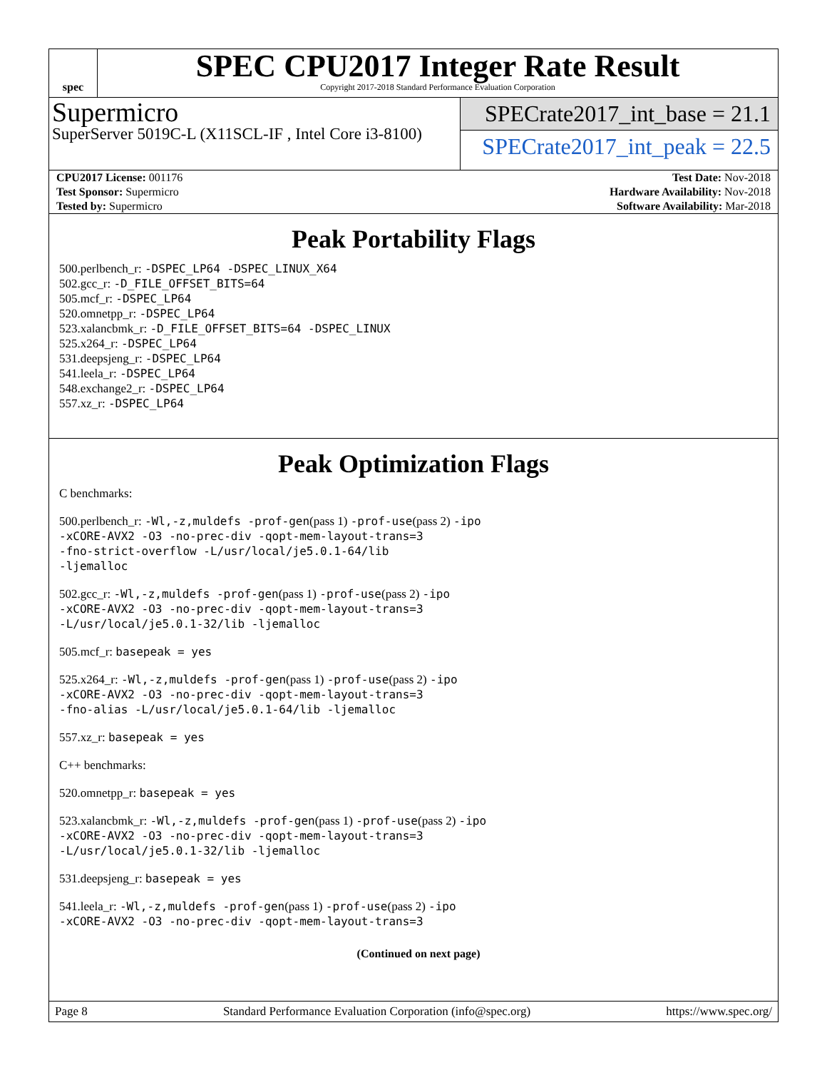spec
SPEC CPU2017 Integer Rate Result
Copyright 2017-2018 Standard Performance Evaluation Corporation
Supermicro
SuperServer 5019C-L (X11SCL-IF , Intel Core i3-8100)
SPECrate2017_int_base = 21.1
SPECrate2017_int_peak = 22.5
| CPU2017 License: 001176 | | Test Date: Nov-2018 |
| Test Sponsor: Supermicro | | Hardware Availability: Nov-2018 |
| Tested by: Supermicro | | Software Availability: Mar-2018 |
Peak Portability Flags
500.perlbench_r: -DSPEC_LP64 -DSPEC_LINUX_X64
502.gcc_r: -D_FILE_OFFSET_BITS=64
505.mcf_r: -DSPEC_LP64
520.omnetpp_r: -DSPEC_LP64
523.xalancbmk_r: -D_FILE_OFFSET_BITS=64 -DSPEC_LINUX
525.x264_r: -DSPEC_LP64
531.deepsjeng_r: -DSPEC_LP64
541.leela_r: -DSPEC_LP64
548.exchange2_r: -DSPEC_LP64
557.xz_r: -DSPEC_LP64
Peak Optimization Flags
C benchmarks:
500.perlbench_r: -Wl,-z,muldefs -prof-gen(pass 1) -prof-use(pass 2) -ipo
-xCORE-AVX2 -O3 -no-prec-div -qopt-mem-layout-trans=3
-fno-strict-overflow -L/usr/local/je5.0.1-64/lib
-ljemalloc
502.gcc_r: -Wl,-z,muldefs -prof-gen(pass 1) -prof-use(pass 2) -ipo
-xCORE-AVX2 -O3 -no-prec-div -qopt-mem-layout-trans=3
-L/usr/local/je5.0.1-32/lib -ljemalloc
505.mcf_r: basepeak = yes
525.x264_r: -Wl,-z,muldefs -prof-gen(pass 1) -prof-use(pass 2) -ipo
-xCORE-AVX2 -O3 -no-prec-div -qopt-mem-layout-trans=3
-fno-alias -L/usr/local/je5.0.1-64/lib -ljemalloc
557.xz_r: basepeak = yes
C++ benchmarks:
520.omnetpp_r: basepeak = yes
523.xalancbmk_r: -Wl,-z,muldefs -prof-gen(pass 1) -prof-use(pass 2) -ipo
-xCORE-AVX2 -O3 -no-prec-div -qopt-mem-layout-trans=3
-L/usr/local/je5.0.1-32/lib -ljemalloc
531.deepsjeng_r: basepeak = yes
541.leela_r: -Wl,-z,muldefs -prof-gen(pass 1) -prof-use(pass 2) -ipo
-xCORE-AVX2 -O3 -no-prec-div -qopt-mem-layout-trans=3
(Continued on next page)
Page 8 Standard Performance Evaluation Corporation (info@spec.org) https://www.spec.org/